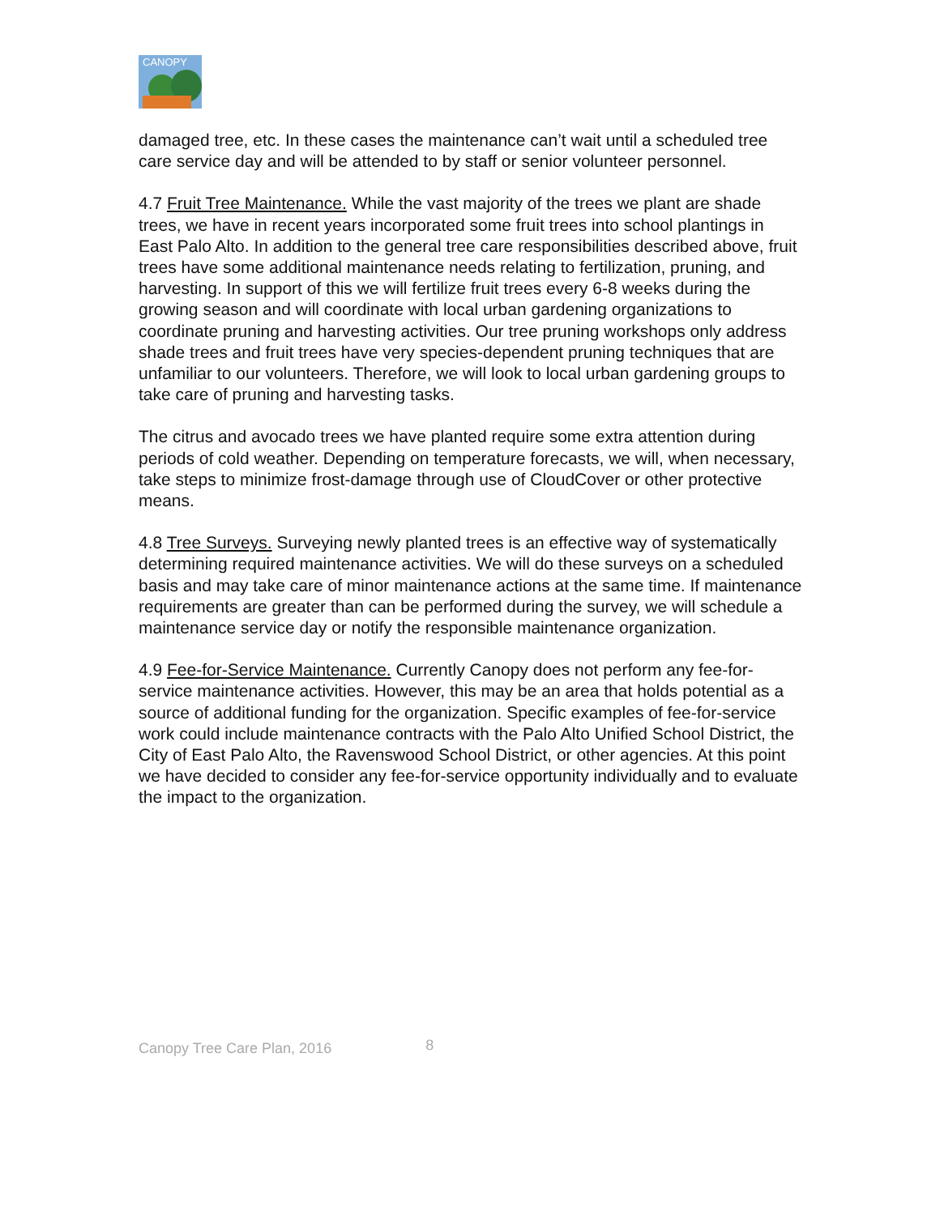CANOPY
damaged tree, etc. In these cases the maintenance can’t wait until a scheduled tree care service day and will be attended to by staff or senior volunteer personnel.
4.7 Fruit Tree Maintenance. While the vast majority of the trees we plant are shade trees, we have in recent years incorporated some fruit trees into school plantings in East Palo Alto. In addition to the general tree care responsibilities described above, fruit trees have some additional maintenance needs relating to fertilization, pruning, and harvesting. In support of this we will fertilize fruit trees every 6-8 weeks during the growing season and will coordinate with local urban gardening organizations to coordinate pruning and harvesting activities. Our tree pruning workshops only address shade trees and fruit trees have very species-dependent pruning techniques that are unfamiliar to our volunteers. Therefore, we will look to local urban gardening groups to take care of pruning and harvesting tasks.
The citrus and avocado trees we have planted require some extra attention during periods of cold weather. Depending on temperature forecasts, we will, when necessary, take steps to minimize frost-damage through use of CloudCover or other protective means.
4.8 Tree Surveys. Surveying newly planted trees is an effective way of systematically determining required maintenance activities. We will do these surveys on a scheduled basis and may take care of minor maintenance actions at the same time. If maintenance requirements are greater than can be performed during the survey, we will schedule a maintenance service day or notify the responsible maintenance organization.
4.9 Fee-for-Service Maintenance. Currently Canopy does not perform any fee-for-service maintenance activities. However, this may be an area that holds potential as a source of additional funding for the organization. Specific examples of fee-for-service work could include maintenance contracts with the Palo Alto Unified School District, the City of East Palo Alto, the Ravenswood School District, or other agencies. At this point we have decided to consider any fee-for-service opportunity individually and to evaluate the impact to the organization.
Canopy Tree Care Plan, 2016 8